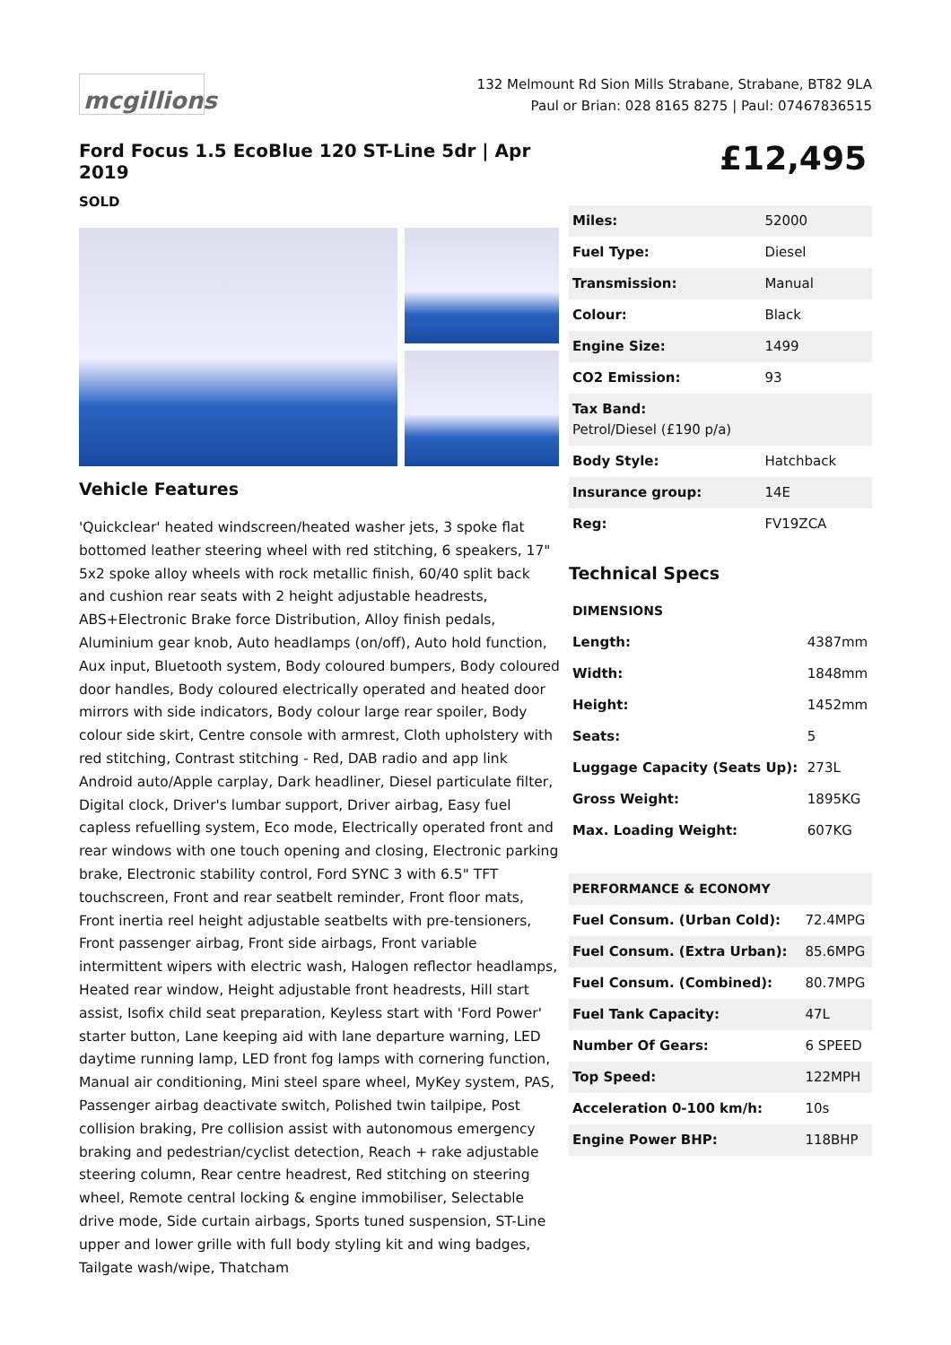mcgillions
132 Melmount Rd Sion Mills Strabane, Strabane, BT82 9LA
Paul or Brian: 028 8165 8275 | Paul: 07467836515
Ford Focus 1.5 EcoBlue 120 ST-Line 5dr | Apr 2019
SOLD
Vehicle Features
'Quickclear' heated windscreen/heated washer jets, 3 spoke flat bottomed leather steering wheel with red stitching, 6 speakers, 17" 5x2 spoke alloy wheels with rock metallic finish, 60/40 split back and cushion rear seats with 2 height adjustable headrests, ABS+Electronic Brake force Distribution, Alloy finish pedals, Aluminium gear knob, Auto headlamps (on/off), Auto hold function, Aux input, Bluetooth system, Body coloured bumpers, Body coloured door handles, Body coloured electrically operated and heated door mirrors with side indicators, Body colour large rear spoiler, Body colour side skirt, Centre console with armrest, Cloth upholstery with red stitching, Contrast stitching - Red, DAB radio and app link Android auto/Apple carplay, Dark headliner, Diesel particulate filter, Digital clock, Driver's lumbar support, Driver airbag, Easy fuel capless refuelling system, Eco mode, Electrically operated front and rear windows with one touch opening and closing, Electronic parking brake, Electronic stability control, Ford SYNC 3 with 6.5" TFT touchscreen, Front and rear seatbelt reminder, Front floor mats, Front inertia reel height adjustable seatbelts with pre-tensioners, Front passenger airbag, Front side airbags, Front variable intermittent wipers with electric wash, Halogen reflector headlamps, Heated rear window, Height adjustable front headrests, Hill start assist, Isofix child seat preparation, Keyless start with 'Ford Power' starter button, Lane keeping aid with lane departure warning, LED daytime running lamp, LED front fog lamps with cornering function, Manual air conditioning, Mini steel spare wheel, MyKey system, PAS, Passenger airbag deactivate switch, Polished twin tailpipe, Post collision braking, Pre collision assist with autonomous emergency braking and pedestrian/cyclist detection, Reach + rake adjustable steering column, Rear centre headrest, Red stitching on steering wheel, Remote central locking & engine immobiliser, Selectable drive mode, Side curtain airbags, Sports tuned suspension, ST-Line upper and lower grille with full body styling kit and wing badges, Tailgate wash/wipe, Thatcham
£12,495
| Miles: | 52000 |
| Fuel Type: | Diesel |
| Transmission: | Manual |
| Colour: | Black |
| Engine Size: | 1499 |
| CO2 Emission: | 93 |
| Tax Band: Petrol/Diesel (£190 p/a) | |
| Body Style: | Hatchback |
| Insurance group: | 14E |
| Reg: | FV19ZCA |
Technical Specs
| DIMENSIONS | |
| --- | --- |
| Length: | 4387mm |
| Width: | 1848mm |
| Height: | 1452mm |
| Seats: | 5 |
| Luggage Capacity (Seats Up): | 273L |
| Gross Weight: | 1895KG |
| Max. Loading Weight: | 607KG |
| PERFORMANCE & ECONOMY | |
| --- | --- |
| Fuel Consum. (Urban Cold): | 72.4MPG |
| Fuel Consum. (Extra Urban): | 85.6MPG |
| Fuel Consum. (Combined): | 80.7MPG |
| Fuel Tank Capacity: | 47L |
| Number Of Gears: | 6 SPEED |
| Top Speed: | 122MPH |
| Acceleration 0-100 km/h: | 10s |
| Engine Power BHP: | 118BHP |